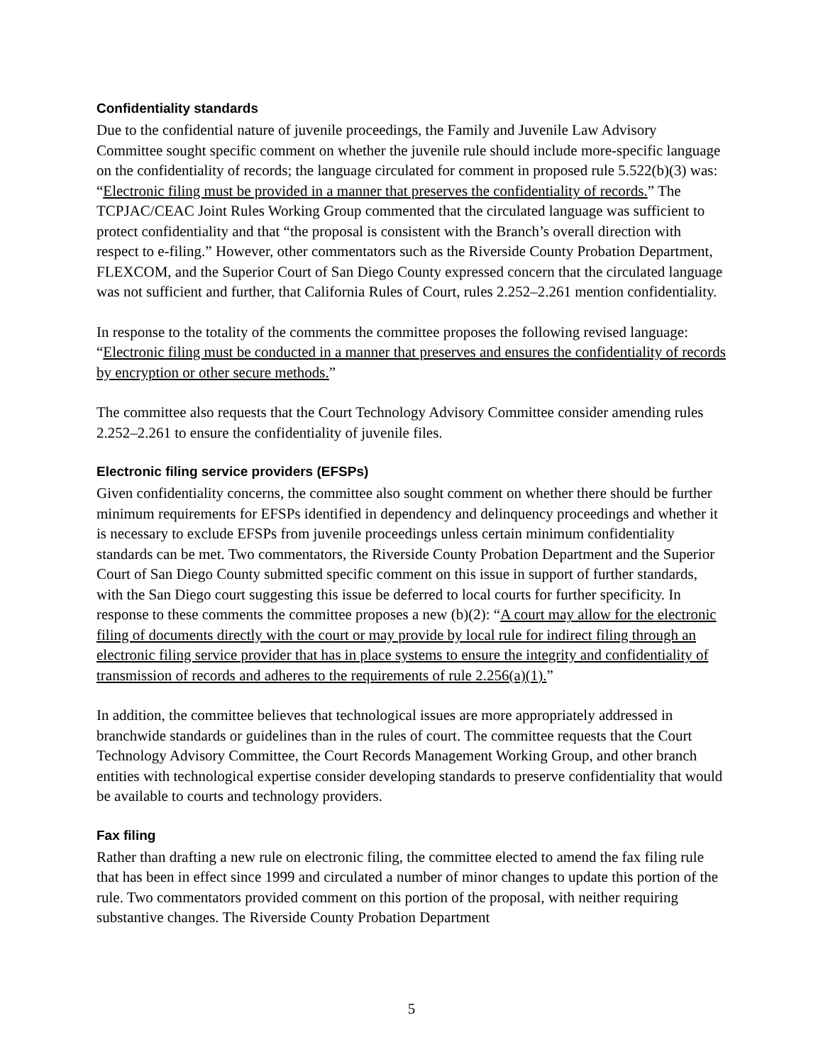Confidentiality standards
Due to the confidential nature of juvenile proceedings, the Family and Juvenile Law Advisory Committee sought specific comment on whether the juvenile rule should include more-specific language on the confidentiality of records; the language circulated for comment in proposed rule 5.522(b)(3) was: “Electronic filing must be provided in a manner that preserves the confidentiality of records.” The TCPJAC/CEAC Joint Rules Working Group commented that the circulated language was sufficient to protect confidentiality and that “the proposal is consistent with the Branch’s overall direction with respect to e-filing.” However, other commentators such as the Riverside County Probation Department, FLEXCOM, and the Superior Court of San Diego County expressed concern that the circulated language was not sufficient and further, that California Rules of Court, rules 2.252–2.261 mention confidentiality.
In response to the totality of the comments the committee proposes the following revised language: “Electronic filing must be conducted in a manner that preserves and ensures the confidentiality of records by encryption or other secure methods.”
The committee also requests that the Court Technology Advisory Committee consider amending rules 2.252–2.261 to ensure the confidentiality of juvenile files.
Electronic filing service providers (EFSPs)
Given confidentiality concerns, the committee also sought comment on whether there should be further minimum requirements for EFSPs identified in dependency and delinquency proceedings and whether it is necessary to exclude EFSPs from juvenile proceedings unless certain minimum confidentiality standards can be met. Two commentators, the Riverside County Probation Department and the Superior Court of San Diego County submitted specific comment on this issue in support of further standards, with the San Diego court suggesting this issue be deferred to local courts for further specificity. In response to these comments the committee proposes a new (b)(2): “A court may allow for the electronic filing of documents directly with the court or may provide by local rule for indirect filing through an electronic filing service provider that has in place systems to ensure the integrity and confidentiality of transmission of records and adheres to the requirements of rule 2.256(a)(1).”
In addition, the committee believes that technological issues are more appropriately addressed in branchwide standards or guidelines than in the rules of court. The committee requests that the Court Technology Advisory Committee, the Court Records Management Working Group, and other branch entities with technological expertise consider developing standards to preserve confidentiality that would be available to courts and technology providers.
Fax filing
Rather than drafting a new rule on electronic filing, the committee elected to amend the fax filing rule that has been in effect since 1999 and circulated a number of minor changes to update this portion of the rule. Two commentators provided comment on this portion of the proposal, with neither requiring substantive changes. The Riverside County Probation Department
5